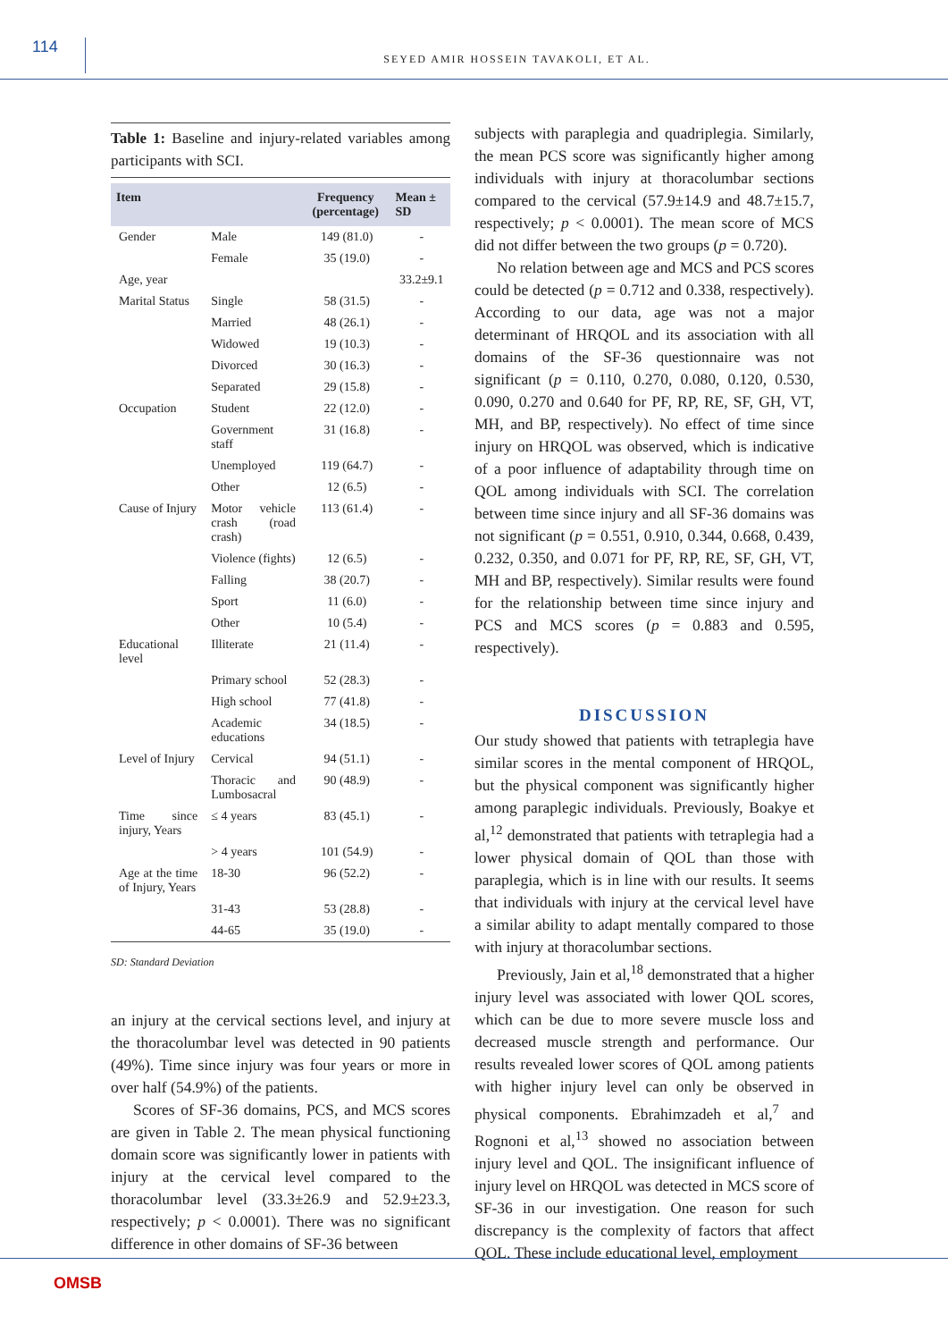114
SEYED AMIR HOSSEIN TAVAKOLI, ET AL.
Table 1: Baseline and injury-related variables among participants with SCI.
| Item | | Frequency (percentage) | Mean ± SD |
| --- | --- | --- | --- |
| Gender | Male | 149 (81.0) | - |
| | Female | 35 (19.0) | - |
| Age, year | | | 33.2±9.1 |
| Marital Status | Single | 58 (31.5) | - |
| | Married | 48 (26.1) | - |
| | Widowed | 19 (10.3) | - |
| | Divorced | 30 (16.3) | - |
| | Separated | 29 (15.8) | - |
| Occupation | Student | 22 (12.0) | - |
| | Government staff | 31 (16.8) | - |
| | Unemployed | 119 (64.7) | - |
| | Other | 12 (6.5) | - |
| Cause of Injury | Motor vehicle crash (road crash) | 113 (61.4) | - |
| | Violence (fights) | 12 (6.5) | - |
| | Falling | 38 (20.7) | - |
| | Sport | 11 (6.0) | - |
| | Other | 10 (5.4) | - |
| Educational level | Illiterate | 21 (11.4) | - |
| | Primary school | 52 (28.3) | - |
| | High school | 77 (41.8) | - |
| | Academic educations | 34 (18.5) | - |
| Level of Injury | Cervical | 94 (51.1) | - |
| | Thoracic and Lumbosacral | 90 (48.9) | - |
| Time since injury, Years | ≤ 4 years | 83 (45.1) | - |
| | > 4 years | 101 (54.9) | - |
| Age at the time of Injury, Years | 18-30 | 96 (52.2) | - |
| | 31-43 | 53 (28.8) | - |
| | 44-65 | 35 (19.0) | - |
SD: Standard Deviation
an injury at the cervical sections level, and injury at the thoracolumbar level was detected in 90 patients (49%). Time since injury was four years or more in over half (54.9%) of the patients.
Scores of SF-36 domains, PCS, and MCS scores are given in Table 2. The mean physical functioning domain score was significantly lower in patients with injury at the cervical level compared to the thoracolumbar level (33.3±26.9 and 52.9±23.3, respectively; p < 0.0001). There was no significant difference in other domains of SF-36 between
subjects with paraplegia and quadriplegia. Similarly, the mean PCS score was significantly higher among individuals with injury at thoracolumbar sections compared to the cervical (57.9±14.9 and 48.7±15.7, respectively; p < 0.0001). The mean score of MCS did not differ between the two groups (p = 0.720).
No relation between age and MCS and PCS scores could be detected (p = 0.712 and 0.338, respectively). According to our data, age was not a major determinant of HRQOL and its association with all domains of the SF-36 questionnaire was not significant (p = 0.110, 0.270, 0.080, 0.120, 0.530, 0.090, 0.270 and 0.640 for PF, RP, RE, SF, GH, VT, MH, and BP, respectively). No effect of time since injury on HRQOL was observed, which is indicative of a poor influence of adaptability through time on QOL among individuals with SCI. The correlation between time since injury and all SF-36 domains was not significant (p = 0.551, 0.910, 0.344, 0.668, 0.439, 0.232, 0.350, and 0.071 for PF, RP, RE, SF, GH, VT, MH and BP, respectively). Similar results were found for the relationship between time since injury and PCS and MCS scores (p = 0.883 and 0.595, respectively).
DISCUSSION
Our study showed that patients with tetraplegia have similar scores in the mental component of HRQOL, but the physical component was significantly higher among paraplegic individuals. Previously, Boakye et al,<sup>12</sup> demonstrated that patients with tetraplegia had a lower physical domain of QOL than those with paraplegia, which is in line with our results. It seems that individuals with injury at the cervical level have a similar ability to adapt mentally compared to those with injury at thoracolumbar sections.
Previously, Jain et al,<sup>18</sup> demonstrated that a higher injury level was associated with lower QOL scores, which can be due to more severe muscle loss and decreased muscle strength and performance. Our results revealed lower scores of QOL among patients with higher injury level can only be observed in physical components. Ebrahimzadeh et al,<sup>7</sup> and Rognoni et al,<sup>13</sup> showed no association between injury level and QOL. The insignificant influence of injury level on HRQOL was detected in MCS score of SF-36 in our investigation. One reason for such discrepancy is the complexity of factors that affect QOL. These include educational level, employment
OMSB